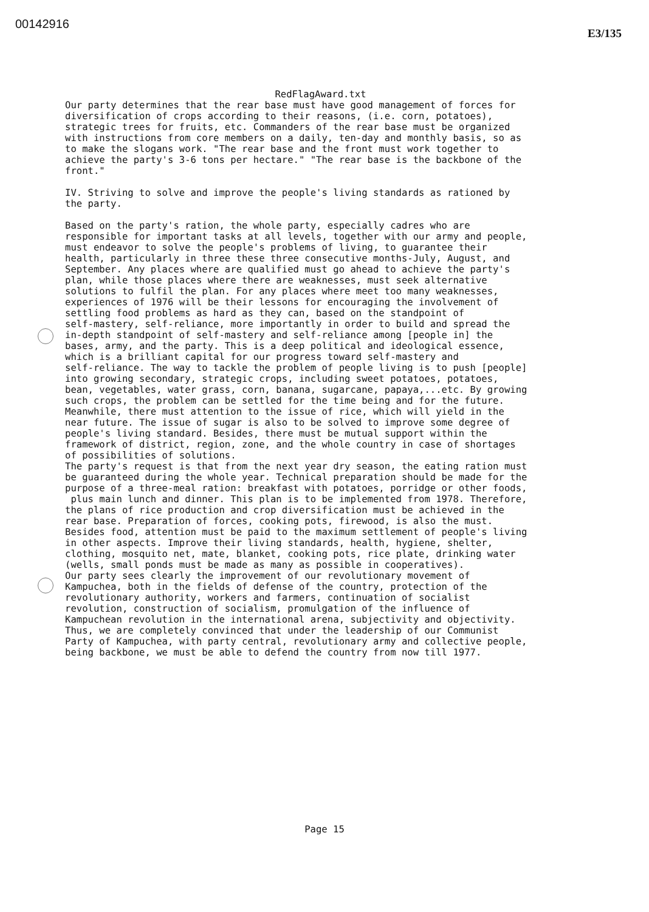00142916
E3/135
RedFlagAward.txt
Our party determines that the rear base must have good management of forces for diversification of crops according to their reasons, (i.e. corn, potatoes), strategic trees for fruits, etc. Commanders of the rear base must be organized with instructions from core members on a daily, ten-day and monthly basis, so as to make the slogans work. "The rear base and the front must work together to achieve the party's 3-6 tons per hectare." "The rear base is the backbone of the front." IV. Striving to solve and improve the people's living standards as rationed by the party. Based on the party's ration, the whole party, especially cadres who are responsible for important tasks at all levels, together with our army and people, must endeavor to solve the people's problems of living, to guarantee their health, particularly in three these three consecutive months-July, August, and September. Any places where are qualified must go ahead to achieve the party's plan, while those places where there are weaknesses, must seek alternative solutions to fulfil the plan. For any places where meet too many weaknesses, experiences of 1976 will be their lessons for encouraging the involvement of settling food problems as hard as they can, based on the standpoint of self-mastery, self-reliance, more importantly in order to build and spread the in-depth standpoint of self-mastery and self-reliance among [people in] the bases, army, and the party. This is a deep political and ideological essence, which is a brilliant capital for our progress toward self-mastery and self-reliance. The way to tackle the problem of people living is to push [people] into growing secondary, strategic crops, including sweet potatoes, potatoes, bean, vegetables, water grass, corn, banana, sugarcane, papaya,...etc. By growing such crops, the problem can be settled for the time being and for the future. Meanwhile, there must attention to the issue of rice, which will yield in the near future. The issue of sugar is also to be solved to improve some degree of people's living standard. Besides, there must be mutual support within the framework of district, region, zone, and the whole country in case of shortages of possibilities of solutions. The party's request is that from the next year dry season, the eating ration must be guaranteed during the whole year. Technical preparation should be made for the purpose of a three-meal ration: breakfast with potatoes, porridge or other foods, plus main lunch and dinner. This plan is to be implemented from 1978. Therefore, the plans of rice production and crop diversification must be achieved in the rear base. Preparation of forces, cooking pots, firewood, is also the must. Besides food, attention must be paid to the maximum settlement of people's living in other aspects. Improve their living standards, health, hygiene, shelter, clothing, mosquito net, mate, blanket, cooking pots, rice plate, drinking water (wells, small ponds must be made as many as possible in cooperatives). Our party sees clearly the improvement of our revolutionary movement of Kampuchea, both in the fields of defense of the country, protection of the revolutionary authority, workers and farmers, continuation of socialist revolution, construction of socialism, promulgation of the influence of Kampuchean revolution in the international arena, subjectivity and objectivity. Thus, we are completely convinced that under the leadership of our Communist Party of Kampuchea, with party central, revolutionary army and collective people, being backbone, we must be able to defend the country from now till 1977.
Page 15